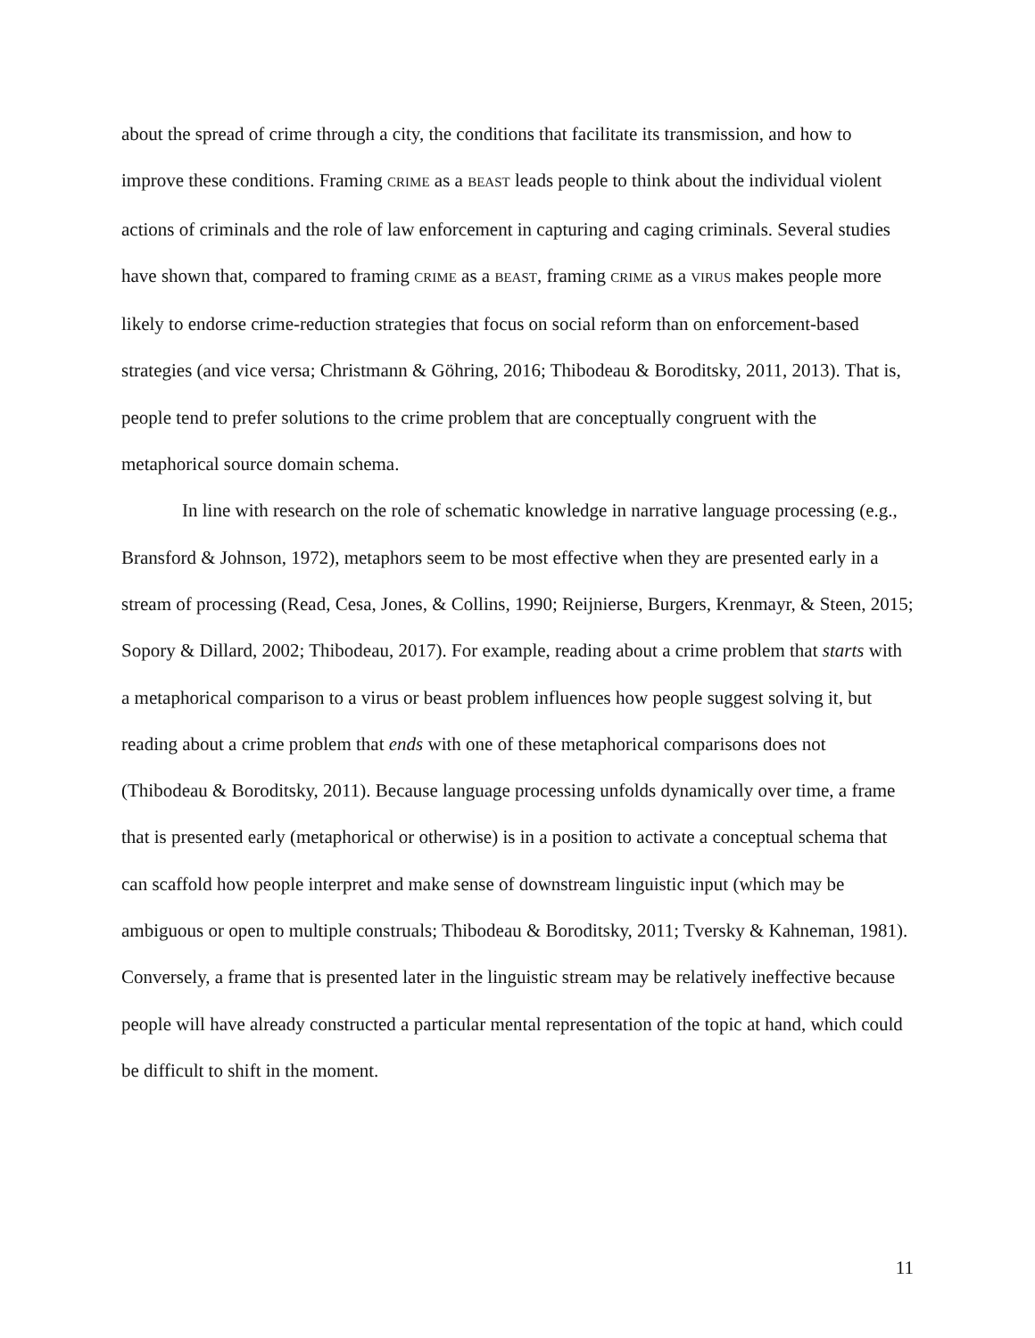about the spread of crime through a city, the conditions that facilitate its transmission, and how to improve these conditions. Framing CRIME as a BEAST leads people to think about the individual violent actions of criminals and the role of law enforcement in capturing and caging criminals. Several studies have shown that, compared to framing CRIME as a BEAST, framing CRIME as a VIRUS makes people more likely to endorse crime-reduction strategies that focus on social reform than on enforcement-based strategies (and vice versa; Christmann & Göhring, 2016; Thibodeau & Boroditsky, 2011, 2013). That is, people tend to prefer solutions to the crime problem that are conceptually congruent with the metaphorical source domain schema.
In line with research on the role of schematic knowledge in narrative language processing (e.g., Bransford & Johnson, 1972), metaphors seem to be most effective when they are presented early in a stream of processing (Read, Cesa, Jones, & Collins, 1990; Reijnierse, Burgers, Krenmayr, & Steen, 2015; Sopory & Dillard, 2002; Thibodeau, 2017). For example, reading about a crime problem that starts with a metaphorical comparison to a virus or beast problem influences how people suggest solving it, but reading about a crime problem that ends with one of these metaphorical comparisons does not (Thibodeau & Boroditsky, 2011). Because language processing unfolds dynamically over time, a frame that is presented early (metaphorical or otherwise) is in a position to activate a conceptual schema that can scaffold how people interpret and make sense of downstream linguistic input (which may be ambiguous or open to multiple construals; Thibodeau & Boroditsky, 2011; Tversky & Kahneman, 1981). Conversely, a frame that is presented later in the linguistic stream may be relatively ineffective because people will have already constructed a particular mental representation of the topic at hand, which could be difficult to shift in the moment.
11